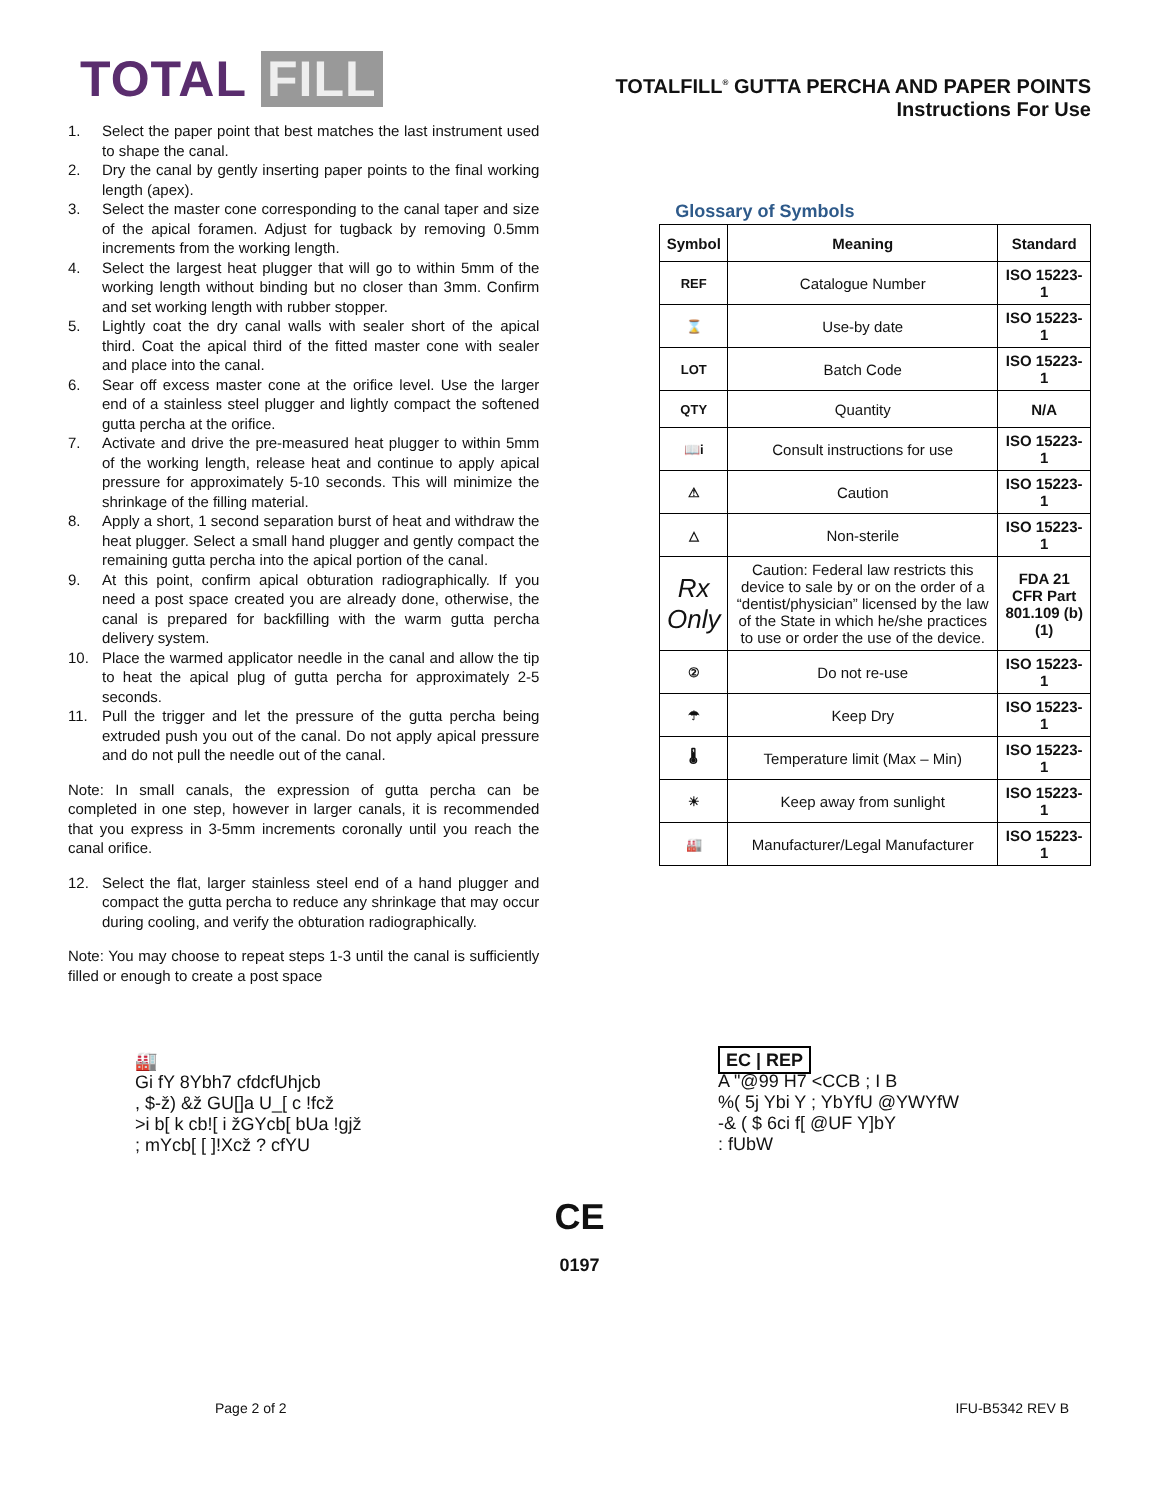TOTAL FILL
TOTALFILL<sup>®</sup> GUTTA PERCHA AND PAPER POINTS
Instructions For Use
1. Select the paper point that best matches the last instrument used to shape the canal.
2. Dry the canal by gently inserting paper points to the final working length (apex).
3. Select the master cone corresponding to the canal taper and size of the apical foramen. Adjust for tugback by removing 0.5mm increments from the working length.
4. Select the largest heat plugger that will go to within 5mm of the working length without binding but no closer than 3mm. Confirm and set working length with rubber stopper.
5. Lightly coat the dry canal walls with sealer short of the apical third. Coat the apical third of the fitted master cone with sealer and place into the canal.
6. Sear off excess master cone at the orifice level. Use the larger end of a stainless steel plugger and lightly compact the softened gutta percha at the orifice.
7. Activate and drive the pre-measured heat plugger to within 5mm of the working length, release heat and continue to apply apical pressure for approximately 5-10 seconds. This will minimize the shrinkage of the filling material.
8. Apply a short, 1 second separation burst of heat and withdraw the heat plugger. Select a small hand plugger and gently compact the remaining gutta percha into the apical portion of the canal.
9. At this point, confirm apical obturation radiographically. If you need a post space created you are already done, otherwise, the canal is prepared for backfilling with the warm gutta percha delivery system.
10. Place the warmed applicator needle in the canal and allow the tip to heat the apical plug of gutta percha for approximately 2-5 seconds.
11. Pull the trigger and let the pressure of the gutta percha being extruded push you out of the canal. Do not apply apical pressure and do not pull the needle out of the canal.
Note: In small canals, the expression of gutta percha can be completed in one step, however in larger canals, it is recommended that you express in 3-5mm increments coronally until you reach the canal orifice.
12. Select the flat, larger stainless steel end of a hand plugger and compact the gutta percha to reduce any shrinkage that may occur during cooling, and verify the obturation radiographically.
Note: You may choose to repeat steps 1-3 until the canal is sufficiently filled or enough to create a post space
Glossary of Symbols
| Symbol | Meaning | Standard |
| --- | --- | --- |
| REF | Catalogue Number | ISO 15223-1 |
| ⌛ | Use-by date | ISO 15223-1 |
| LOT | Batch Code | ISO 15223-1 |
| QTY | Quantity | N/A |
| 📖i | Consult instructions for use | ISO 15223-1 |
| ⚠ | Caution | ISO 15223-1 |
| △ | Non-sterile | ISO 15223-1 |
| Rx Only | Caution: Federal law restricts this device to sale by or on the order of a “dentist/physician” licensed by the law of the State in which he/she practices to use or order the use of the device. | FDA 21 CFR Part 801.109 (b)(1) |
| ② | Do not re-use | ISO 15223-1 |
| ☂ | Keep Dry | ISO 15223-1 |
| 🌡 | Temperature limit (Max – Min) | ISO 15223-1 |
| ☀ | Keep away from sunlight | ISO 15223-1 |
| 🏭 | Manufacturer/Legal Manufacturer | ISO 15223-1 |
🏭
Gi fY 8Ybh7 cfdcfUhjcb
, $-ž) &ž GU[]a U_[ c !fcž
>i b[ k cb![ i žGYcb[ bUa !gjž
; mYcb[ [ ]!Xcž ? cfYU
EC | REP
A "@99 H7 <CCB ; I B
%( 5j Ybi Y ; YbYfU @YWYfW
-& ( $ 6ci f[ @UF Y]bY
: fUbW
CE
0197
Page 2 of 2 IFU-B5342 REV B